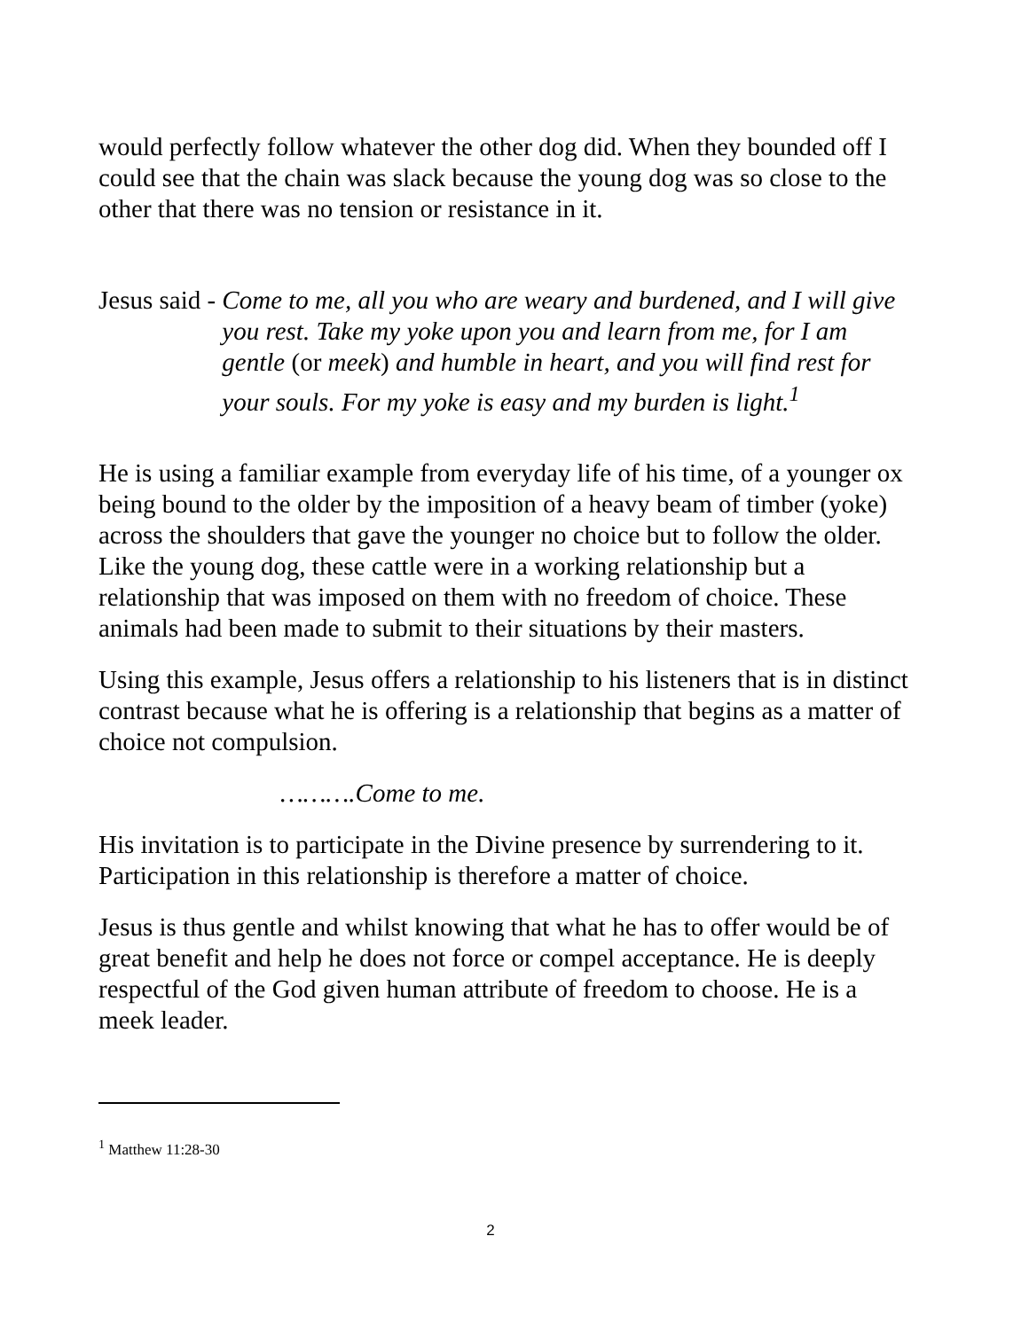would perfectly follow whatever the other dog did. When they bounded off I could see that the chain was slack because the young dog was so close to the other that there was no tension or resistance in it.
Jesus said - Come to me, all you who are weary and burdened, and I will give you rest. Take my yoke upon you and learn from me, for I am gentle (or meek) and humble in heart, and you will find rest for your souls. For my yoke is easy and my burden is light.<sup>1</sup>
He is using a familiar example from everyday life of his time, of a younger ox being bound to the older by the imposition of a heavy beam of timber (yoke) across the shoulders that gave the younger no choice but to follow the older. Like the young dog, these cattle were in a working relationship but a relationship that was imposed on them with no freedom of choice. These animals had been made to submit to their situations by their masters.
Using this example, Jesus offers a relationship to his listeners that is in distinct contrast because what he is offering is a relationship that begins as a matter of choice not compulsion.
……….Come to me.
His invitation is to participate in the Divine presence by surrendering to it. Participation in this relationship is therefore a matter of choice.
Jesus is thus gentle and whilst knowing that what he has to offer would be of great benefit and help he does not force or compel acceptance. He is deeply respectful of the God given human attribute of freedom to choose. He is a meek leader.
<sup>1</sup> Matthew 11:28-30
2